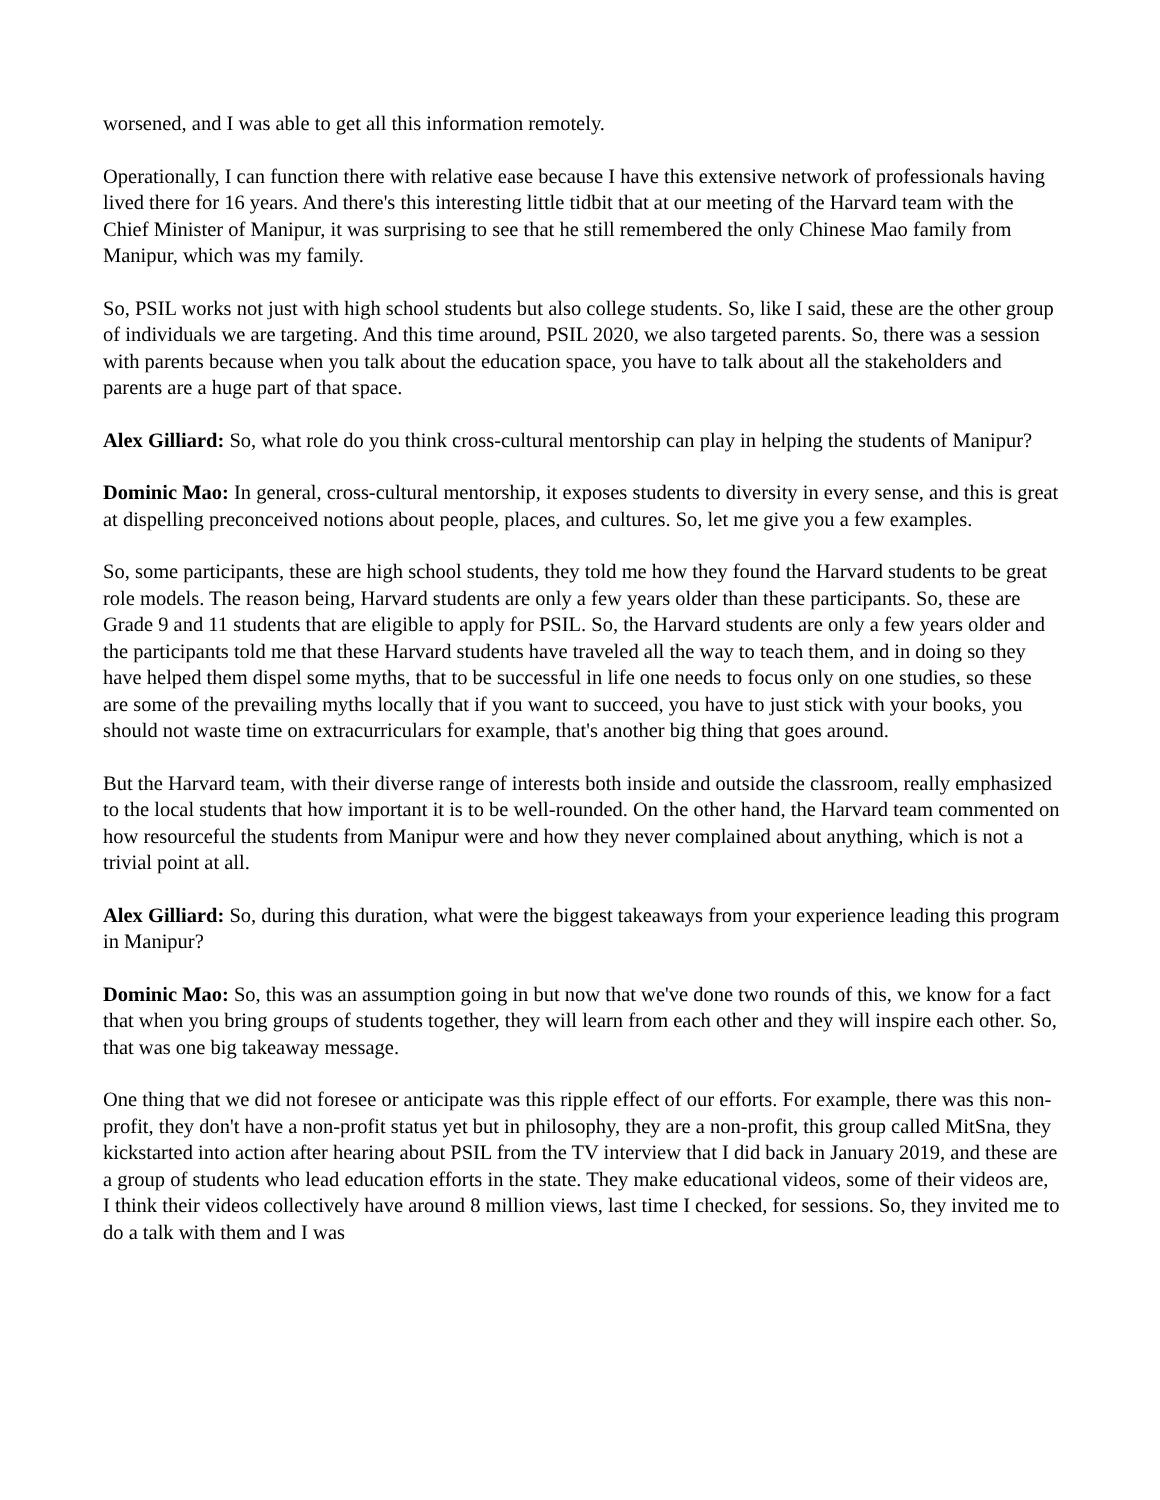worsened, and I was able to get all this information remotely.
Operationally, I can function there with relative ease because I have this extensive network of professionals having lived there for 16 years. And there's this interesting little tidbit that at our meeting of the Harvard team with the Chief Minister of Manipur, it was surprising to see that he still remembered the only Chinese Mao family from Manipur, which was my family.
So, PSIL works not just with high school students but also college students. So, like I said, these are the other group of individuals we are targeting. And this time around, PSIL 2020, we also targeted parents. So, there was a session with parents because when you talk about the education space, you have to talk about all the stakeholders and parents are a huge part of that space.
Alex Gilliard: So, what role do you think cross-cultural mentorship can play in helping the students of Manipur?
Dominic Mao: In general, cross-cultural mentorship, it exposes students to diversity in every sense, and this is great at dispelling preconceived notions about people, places, and cultures. So, let me give you a few examples.
So, some participants, these are high school students, they told me how they found the Harvard students to be great role models. The reason being, Harvard students are only a few years older than these participants. So, these are Grade 9 and 11 students that are eligible to apply for PSIL. So, the Harvard students are only a few years older and the participants told me that these Harvard students have traveled all the way to teach them, and in doing so they have helped them dispel some myths, that to be successful in life one needs to focus only on one studies, so these are some of the prevailing myths locally that if you want to succeed, you have to just stick with your books, you should not waste time on extracurriculars for example, that's another big thing that goes around.
But the Harvard team, with their diverse range of interests both inside and outside the classroom, really emphasized to the local students that how important it is to be well-rounded. On the other hand, the Harvard team commented on how resourceful the students from Manipur were and how they never complained about anything, which is not a trivial point at all.
Alex Gilliard: So, during this duration, what were the biggest takeaways from your experience leading this program in Manipur?
Dominic Mao: So, this was an assumption going in but now that we've done two rounds of this, we know for a fact that when you bring groups of students together, they will learn from each other and they will inspire each other. So, that was one big takeaway message.
One thing that we did not foresee or anticipate was this ripple effect of our efforts. For example, there was this non-profit, they don't have a non-profit status yet but in philosophy, they are a non-profit, this group called MitSna, they kickstarted into action after hearing about PSIL from the TV interview that I did back in January 2019, and these are a group of students who lead education efforts in the state. They make educational videos, some of their videos are, I think their videos collectively have around 8 million views, last time I checked, for sessions. So, they invited me to do a talk with them and I was